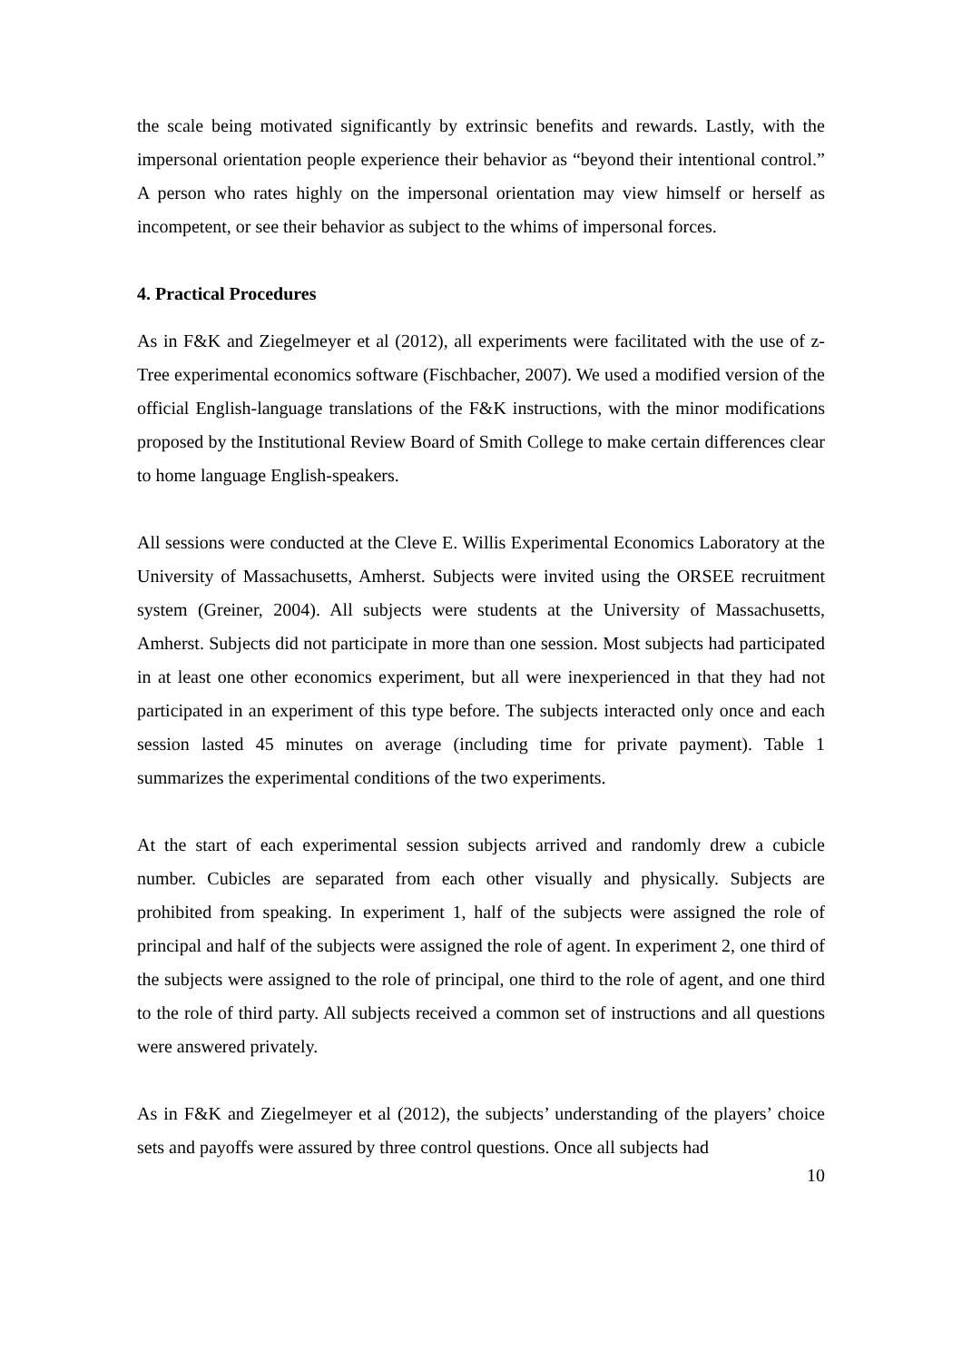the scale being motivated significantly by extrinsic benefits and rewards. Lastly, with the impersonal orientation people experience their behavior as “beyond their intentional control.” A person who rates highly on the impersonal orientation may view himself or herself as incompetent, or see their behavior as subject to the whims of impersonal forces.
4. Practical Procedures
As in F&K and Ziegelmeyer et al (2012), all experiments were facilitated with the use of z-Tree experimental economics software (Fischbacher, 2007). We used a modified version of the official English-language translations of the F&K instructions, with the minor modifications proposed by the Institutional Review Board of Smith College to make certain differences clear to home language English-speakers.
All sessions were conducted at the Cleve E. Willis Experimental Economics Laboratory at the University of Massachusetts, Amherst. Subjects were invited using the ORSEE recruitment system (Greiner, 2004). All subjects were students at the University of Massachusetts, Amherst. Subjects did not participate in more than one session. Most subjects had participated in at least one other economics experiment, but all were inexperienced in that they had not participated in an experiment of this type before. The subjects interacted only once and each session lasted 45 minutes on average (including time for private payment). Table 1 summarizes the experimental conditions of the two experiments.
At the start of each experimental session subjects arrived and randomly drew a cubicle number. Cubicles are separated from each other visually and physically. Subjects are prohibited from speaking. In experiment 1, half of the subjects were assigned the role of principal and half of the subjects were assigned the role of agent. In experiment 2, one third of the subjects were assigned to the role of principal, one third to the role of agent, and one third to the role of third party. All subjects received a common set of instructions and all questions were answered privately.
As in F&K and Ziegelmeyer et al (2012), the subjects’ understanding of the players’ choice sets and payoffs were assured by three control questions. Once all subjects had
10